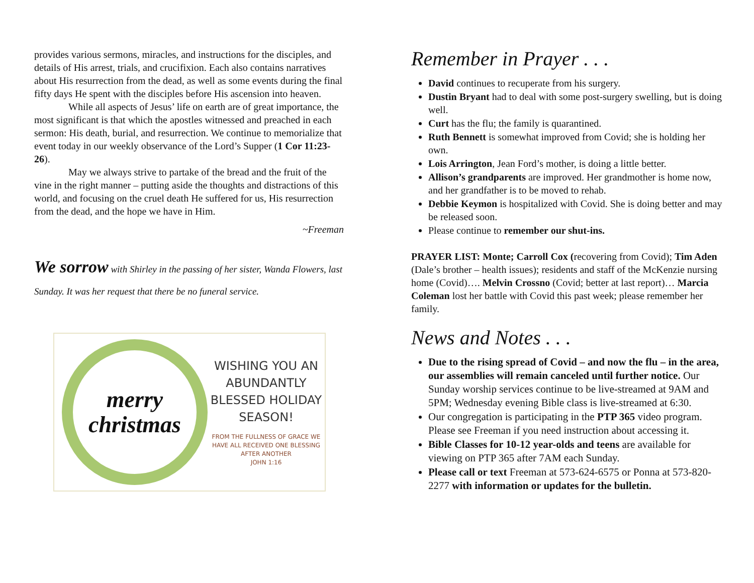provides various sermons, miracles, and instructions for the disciples, and details of His arrest, trials, and crucifixion. Each also contains narratives about His resurrection from the dead, as well as some events during the final fifty days He spent with the disciples before His ascension into heaven.
While all aspects of Jesus’ life on earth are of great importance, the most significant is that which the apostles witnessed and preached in each sermon: His death, burial, and resurrection. We continue to memorialize that event today in our weekly observance of the Lord’s Supper (1 Cor 11:23-26).
May we always strive to partake of the bread and the fruit of the vine in the right manner – putting aside the thoughts and distractions of this world, and focusing on the cruel death He suffered for us, His resurrection from the dead, and the hope we have in Him.
~Freeman
We sorrow with Shirley in the passing of her sister, Wanda Flowers, last Sunday. It was her request that there be no funeral service.
merry christmas
WISHING YOU AN ABUNDANTLY BLESSED HOLIDAY SEASON!
FROM THE FULLNESS OF GRACE WE HAVE ALL RECEIVED ONE BLESSING AFTER ANOTHER
JOHN 1:16
Remember in Prayer . . .
David continues to recuperate from his surgery.
Dustin Bryant had to deal with some post-surgery swelling, but is doing well.
Curt has the flu; the family is quarantined.
Ruth Bennett is somewhat improved from Covid; she is holding her own.
Lois Arrington, Jean Ford’s mother, is doing a little better.
Allison’s grandparents are improved. Her grandmother is home now, and her grandfather is to be moved to rehab.
Debbie Keymon is hospitalized with Covid. She is doing better and may be released soon.
Please continue to remember our shut-ins.
PRAYER LIST: Monte; Carroll Cox (recovering from Covid); Tim Aden (Dale’s brother – health issues); residents and staff of the McKenzie nursing home (Covid)…. Melvin Crossno (Covid; better at last report)… Marcia Coleman lost her battle with Covid this past week; please remember her family.
News and Notes . . .
Due to the rising spread of Covid – and now the flu – in the area, our assemblies will remain canceled until further notice. Our Sunday worship services continue to be live-streamed at 9AM and 5PM; Wednesday evening Bible class is live-streamed at 6:30.
Our congregation is participating in the PTP 365 video program. Please see Freeman if you need instruction about accessing it.
Bible Classes for 10-12 year-olds and teens are available for viewing on PTP 365 after 7AM each Sunday.
Please call or text Freeman at 573-624-6575 or Ponna at 573-820-2277 with information or updates for the bulletin.